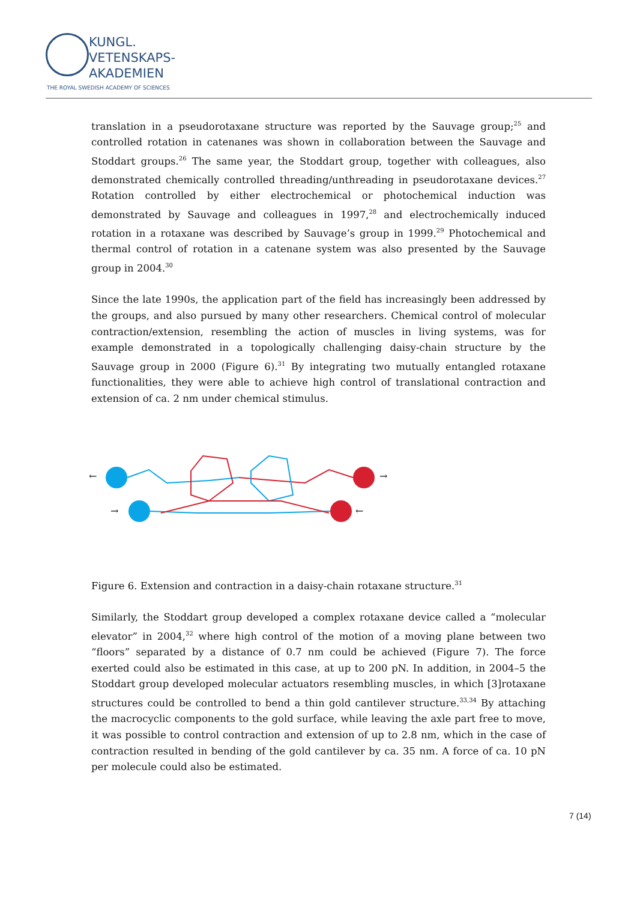KUNGL.
VETENSKAPS-
AKADEMIEN
THE ROYAL SWEDISH ACADEMY OF SCIENCES
translation in a pseudorotaxane structure was reported by the Sauvage group;<sup>25</sup> and controlled rotation in catenanes was shown in collaboration between the Sauvage and Stoddart groups.<sup>26</sup> The same year, the Stoddart group, together with colleagues, also demonstrated chemically controlled threading/unthreading in pseudorotaxane devices.<sup>27</sup> Rotation controlled by either electrochemical or photochemical induction was demonstrated by Sauvage and colleagues in 1997,<sup>28</sup> and electrochemically induced rotation in a rotaxane was described by Sauvage’s group in 1999.<sup>29</sup> Photochemical and thermal control of rotation in a catenane system was also presented by the Sauvage group in 2004.<sup>30</sup>
Since the late 1990s, the application part of the field has increasingly been addressed by the groups, and also pursued by many other researchers. Chemical control of molecular contraction/extension, resembling the action of muscles in living systems, was for example demonstrated in a topologically challenging daisy-chain structure by the Sauvage group in 2000 (Figure 6).<sup>31</sup> By integrating two mutually entangled rotaxane functionalities, they were able to achieve high control of translational contraction and extension of ca. 2 nm under chemical stimulus.
←
→
→
←
Figure 6. Extension and contraction in a daisy-chain rotaxane structure.<sup>31</sup>
Similarly, the Stoddart group developed a complex rotaxane device called a “molecular elevator” in 2004,<sup>32</sup> where high control of the motion of a moving plane between two “floors” separated by a distance of 0.7 nm could be achieved (Figure 7). The force exerted could also be estimated in this case, at up to 200 pN. In addition, in 2004–5 the Stoddart group developed molecular actuators resembling muscles, in which [3]rotaxane structures could be controlled to bend a thin gold cantilever structure.<sup>33,34</sup> By attaching the macrocyclic components to the gold surface, while leaving the axle part free to move, it was possible to control contraction and extension of up to 2.8 nm, which in the case of contraction resulted in bending of the gold cantilever by ca. 35 nm. A force of ca. 10 pN per molecule could also be estimated.
7 (14)